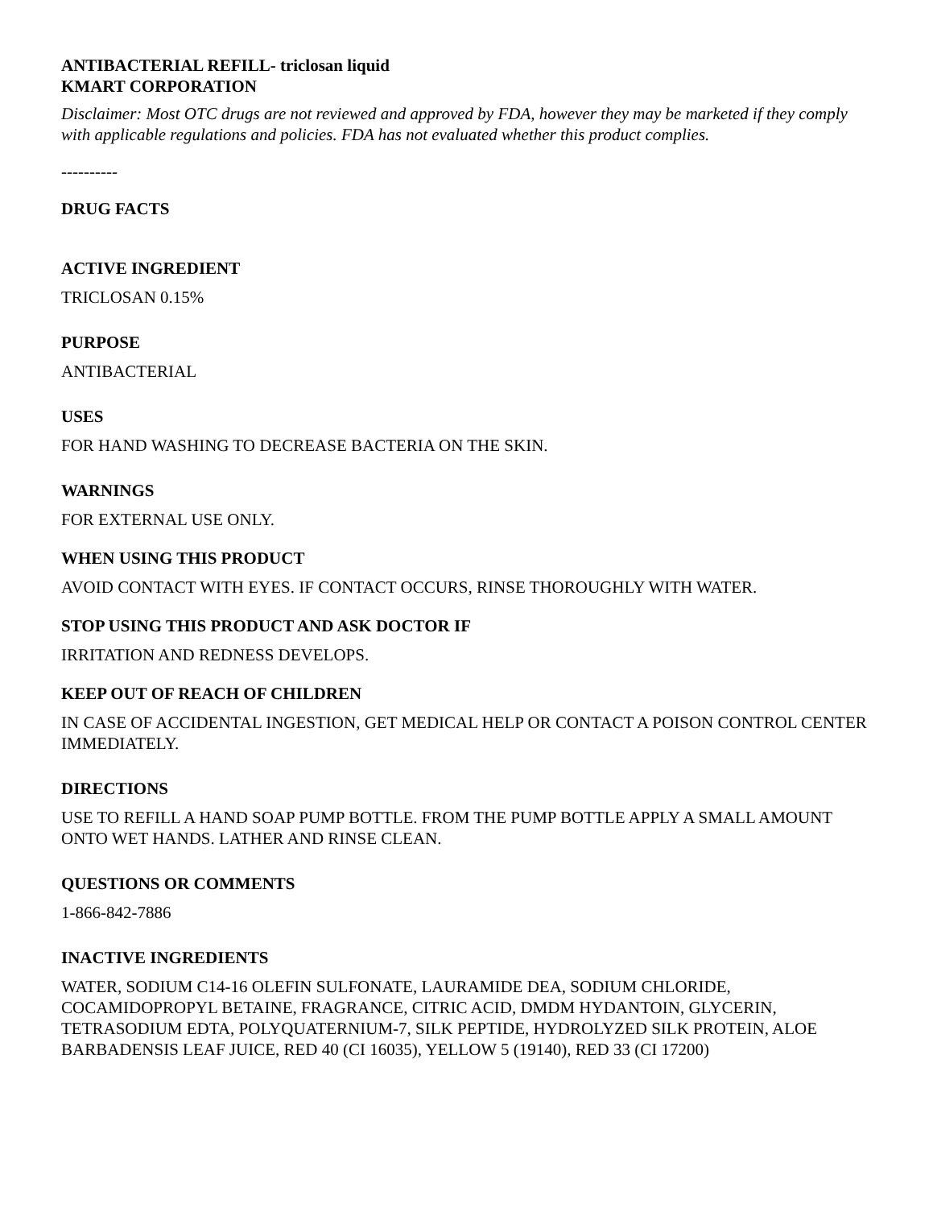ANTIBACTERIAL REFILL- triclosan liquid
KMART CORPORATION
Disclaimer: Most OTC drugs are not reviewed and approved by FDA, however they may be marketed if they comply with applicable regulations and policies. FDA has not evaluated whether this product complies.
----------
DRUG FACTS
ACTIVE INGREDIENT
TRICLOSAN 0.15%
PURPOSE
ANTIBACTERIAL
USES
FOR HAND WASHING TO DECREASE BACTERIA ON THE SKIN.
WARNINGS
FOR EXTERNAL USE ONLY.
WHEN USING THIS PRODUCT
AVOID CONTACT WITH EYES. IF CONTACT OCCURS, RINSE THOROUGHLY WITH WATER.
STOP USING THIS PRODUCT AND ASK DOCTOR IF
IRRITATION AND REDNESS DEVELOPS.
KEEP OUT OF REACH OF CHILDREN
IN CASE OF ACCIDENTAL INGESTION, GET MEDICAL HELP OR CONTACT A POISON CONTROL CENTER IMMEDIATELY.
DIRECTIONS
USE TO REFILL A HAND SOAP PUMP BOTTLE. FROM THE PUMP BOTTLE APPLY A SMALL AMOUNT ONTO WET HANDS. LATHER AND RINSE CLEAN.
QUESTIONS OR COMMENTS
1-866-842-7886
INACTIVE INGREDIENTS
WATER, SODIUM C14-16 OLEFIN SULFONATE, LAURAMIDE DEA, SODIUM CHLORIDE, COCAMIDOPROPYL BETAINE, FRAGRANCE, CITRIC ACID, DMDM HYDANTOIN, GLYCERIN, TETRASODIUM EDTA, POLYQUATERNIUM-7, SILK PEPTIDE, HYDROLYZED SILK PROTEIN, ALOE BARBADENSIS LEAF JUICE, RED 40 (CI 16035), YELLOW 5 (19140), RED 33 (CI 17200)